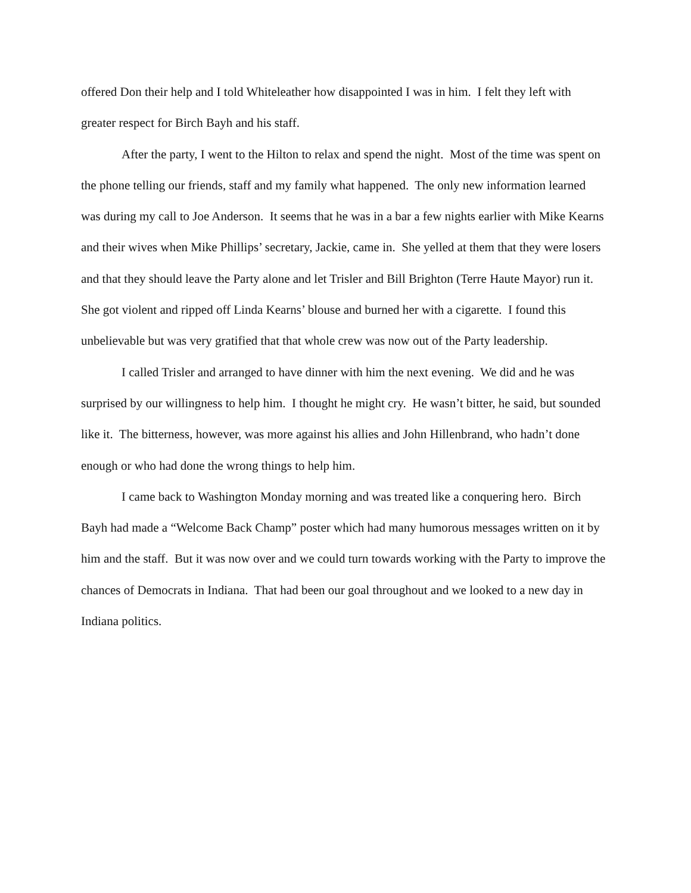offered Don their help and I told Whiteleather how disappointed I was in him. I felt they left with greater respect for Birch Bayh and his staff.
After the party, I went to the Hilton to relax and spend the night. Most of the time was spent on the phone telling our friends, staff and my family what happened. The only new information learned was during my call to Joe Anderson. It seems that he was in a bar a few nights earlier with Mike Kearns and their wives when Mike Phillips’ secretary, Jackie, came in. She yelled at them that they were losers and that they should leave the Party alone and let Trisler and Bill Brighton (Terre Haute Mayor) run it. She got violent and ripped off Linda Kearns’ blouse and burned her with a cigarette. I found this unbelievable but was very gratified that that whole crew was now out of the Party leadership.
I called Trisler and arranged to have dinner with him the next evening. We did and he was surprised by our willingness to help him. I thought he might cry. He wasn’t bitter, he said, but sounded like it. The bitterness, however, was more against his allies and John Hillenbrand, who hadn’t done enough or who had done the wrong things to help him.
I came back to Washington Monday morning and was treated like a conquering hero. Birch Bayh had made a “Welcome Back Champ” poster which had many humorous messages written on it by him and the staff. But it was now over and we could turn towards working with the Party to improve the chances of Democrats in Indiana. That had been our goal throughout and we looked to a new day in Indiana politics.